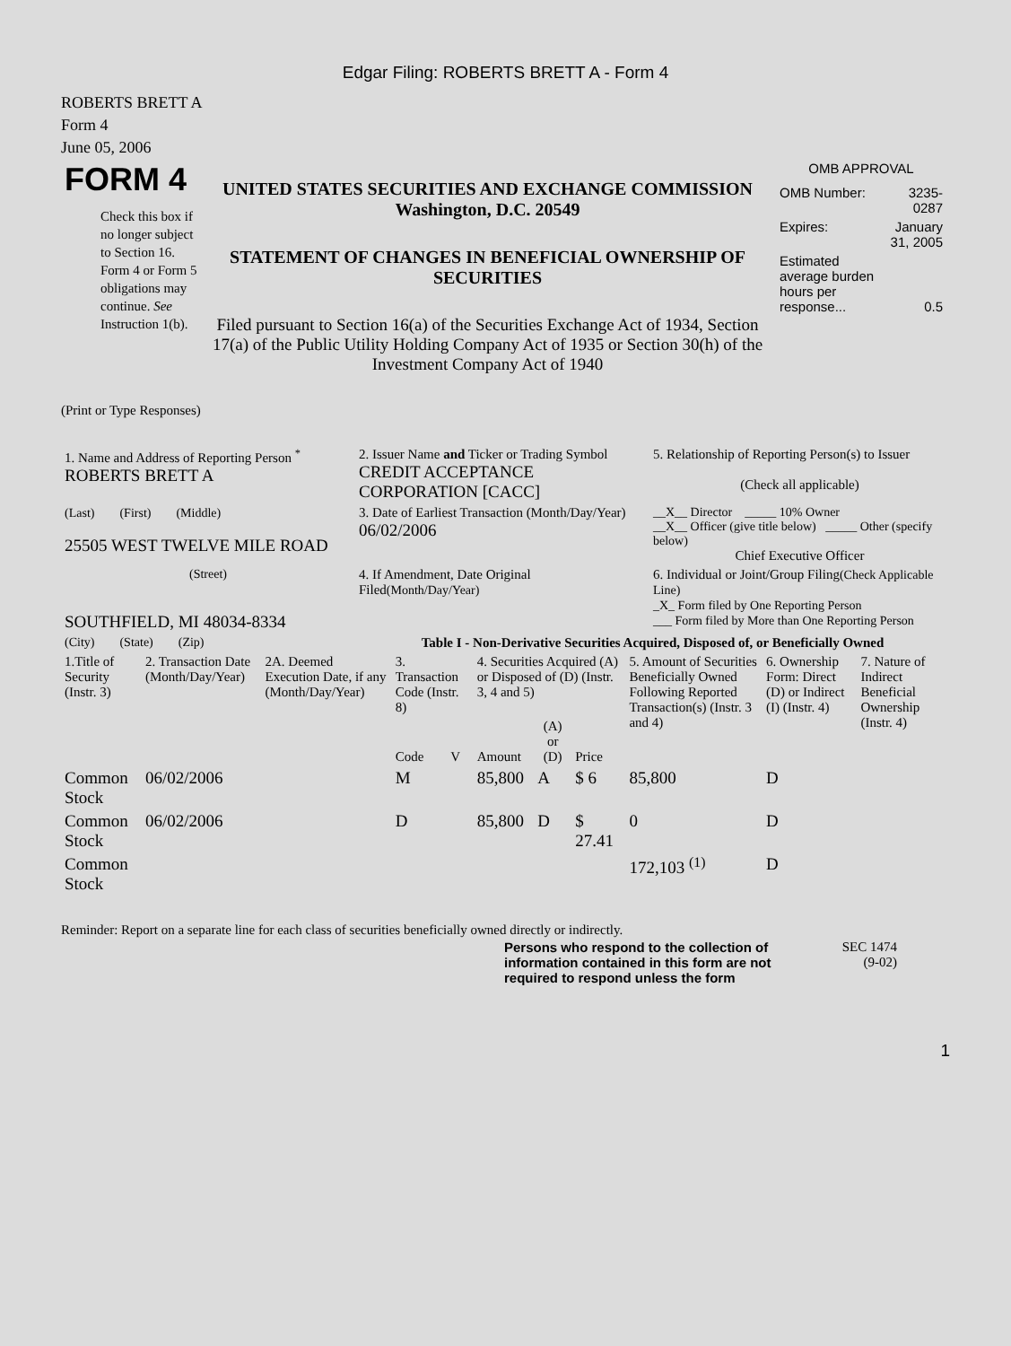Edgar Filing: ROBERTS BRETT A - Form 4
ROBERTS BRETT A
Form 4
June 05, 2006
| FORM 4 Check this box if no longer subject to Section 16. Form 4 or Form 5 obligations may continue. See Instruction 1(b). | UNITED STATES SECURITIES AND EXCHANGE COMMISSION Washington, D.C. 20549 STATEMENT OF CHANGES IN BENEFICIAL OWNERSHIP OF SECURITIES Filed pursuant to Section 16(a) of the Securities Exchange Act of 1934, Section 17(a) of the Public Utility Holding Company Act of 1935 or Section 30(h) of the Investment Company Act of 1940 | OMB APPROVAL / OMB Number: / 3235-0287 / / Expires: / January 31, 2005 / / Estimated average burden hours per response... / 0.5 / |
(Print or Type Responses)
| 1. Name and Address of Reporting Person <sup>*</sup> ROBERTS BRETT A | 2. Issuer Name and Ticker or Trading Symbol CREDIT ACCEPTANCE CORPORATION [CACC] | 5. Relationship of Reporting Person(s) to Issuer (Check all applicable) |
| (Last) (First) (Middle) 25505 WEST TWELVE MILE ROAD | 3. Date of Earliest Transaction (Month/Day/Year) 06/02/2006 | __X__ Director _____ 10% Owner __X__ Officer (give title below) _____ Other (specify below) Chief Executive Officer |
| (Street) SOUTHFIELD, MI 48034-8334 | 4. If Amendment, Date Original Filed (Month/Day/Year) | 6. Individual or Joint/Group Filing (Check Applicable Line) _X_ Form filed by One Reporting Person ___ Form filed by More than One Reporting Person |
| (City) (State) (Zip) | Table I - Non-Derivative Securities Acquired, Disposed of, or Beneficially Owned | |
| 1.Title of Security (Instr. 3) | 2. Transaction Date (Month/Day/Year) | 2A. Deemed Execution Date, if any (Month/Day/Year) | 3. Transaction Code (Instr. 8) | | 4. Securities Acquired (A) or Disposed of (D) (Instr. 3, 4 and 5) | | | 5. Amount of Securities Beneficially Owned Following Reported Transaction(s) (Instr. 3 and 4) | 6. Ownership Form: Direct (D) or Indirect (I) (Instr. 4) | 7. Nature of Indirect Beneficial Ownership (Instr. 4) |
| --- | --- | --- | --- | --- | --- | --- | --- | --- | --- | --- |
| | | | Code | V | Amount | (A) or (D) | Price | | | |
| Common Stock | 06/02/2006 | | M | | 85,800 | A | $ 6 | 85,800 | D | |
| Common Stock | 06/02/2006 | | D | | 85,800 | D | $ 27.41 | 0 | D | |
| Common Stock | | | | | | | | 172,103 <sup>(1)</sup> | D | |
Reminder: Report on a separate line for each class of securities beneficially owned directly or indirectly.
| Persons who respond to the collection of information contained in this form are not required to respond unless the form | SEC 1474 (9-02) |
1